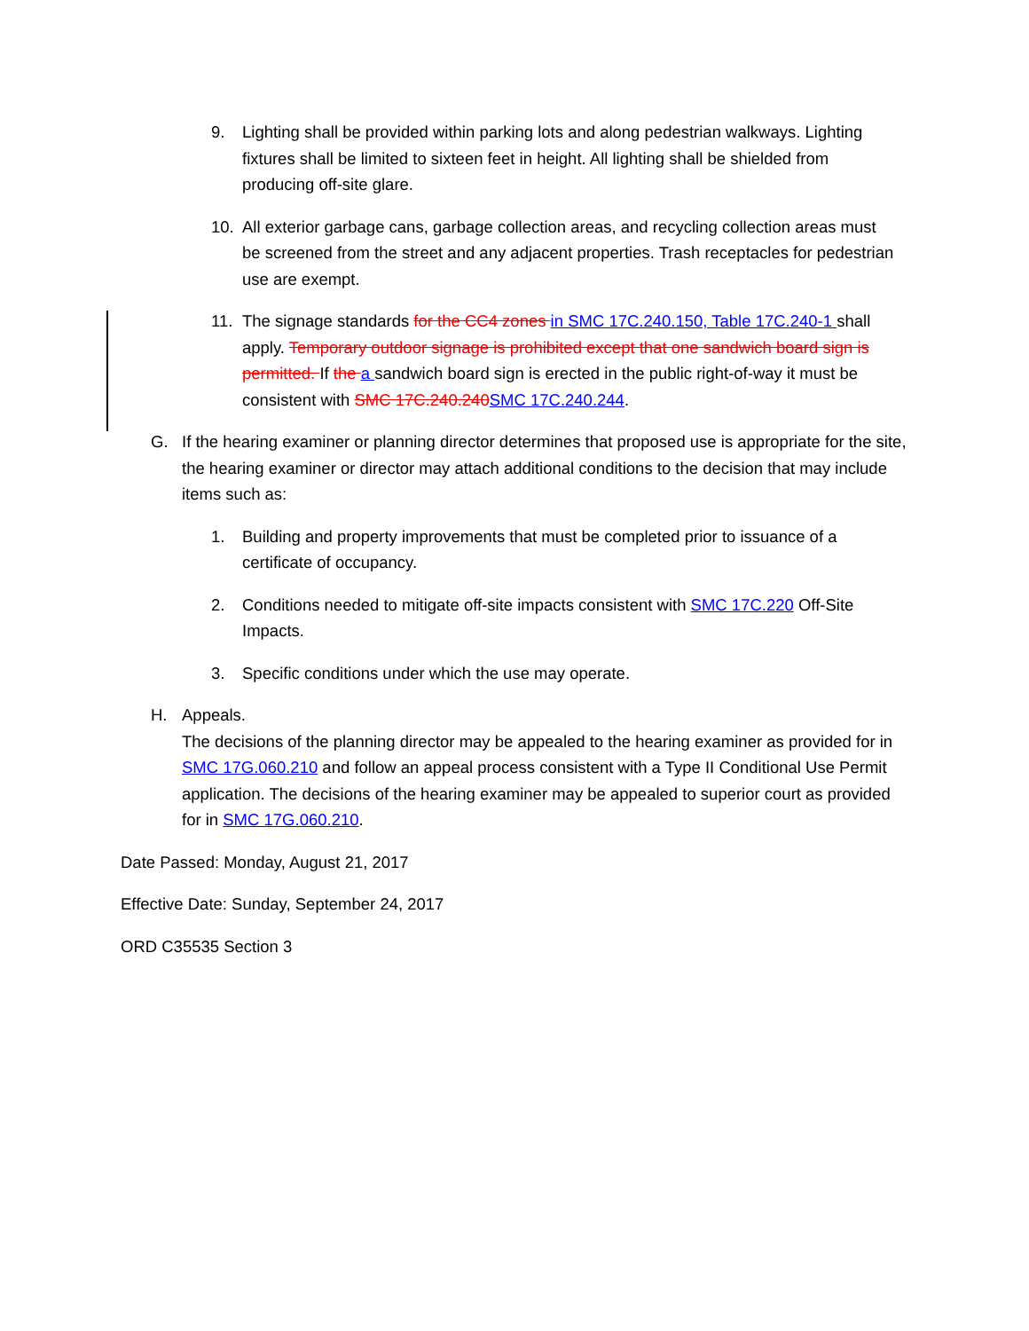9. Lighting shall be provided within parking lots and along pedestrian walkways. Lighting fixtures shall be limited to sixteen feet in height. All lighting shall be shielded from producing off-site glare.
10. All exterior garbage cans, garbage collection areas, and recycling collection areas must be screened from the street and any adjacent properties. Trash receptacles for pedestrian use are exempt.
11. The signage standards for the CC4 zones in SMC 17C.240.150, Table 17C.240-1 shall apply. Temporary outdoor signage is prohibited except that one sandwich board sign is permitted. If the a sandwich board sign is erected in the public right-of-way it must be consistent with SMC 17C.240.240 SMC 17C.240.244.
G. If the hearing examiner or planning director determines that proposed use is appropriate for the site, the hearing examiner or director may attach additional conditions to the decision that may include items such as:
1. Building and property improvements that must be completed prior to issuance of a certificate of occupancy.
2. Conditions needed to mitigate off-site impacts consistent with SMC 17C.220 Off-Site Impacts.
3. Specific conditions under which the use may operate.
H. Appeals.
The decisions of the planning director may be appealed to the hearing examiner as provided for in SMC 17G.060.210 and follow an appeal process consistent with a Type II Conditional Use Permit application. The decisions of the hearing examiner may be appealed to superior court as provided for in SMC 17G.060.210.
Date Passed: Monday, August 21, 2017
Effective Date: Sunday, September 24, 2017
ORD C35535 Section 3